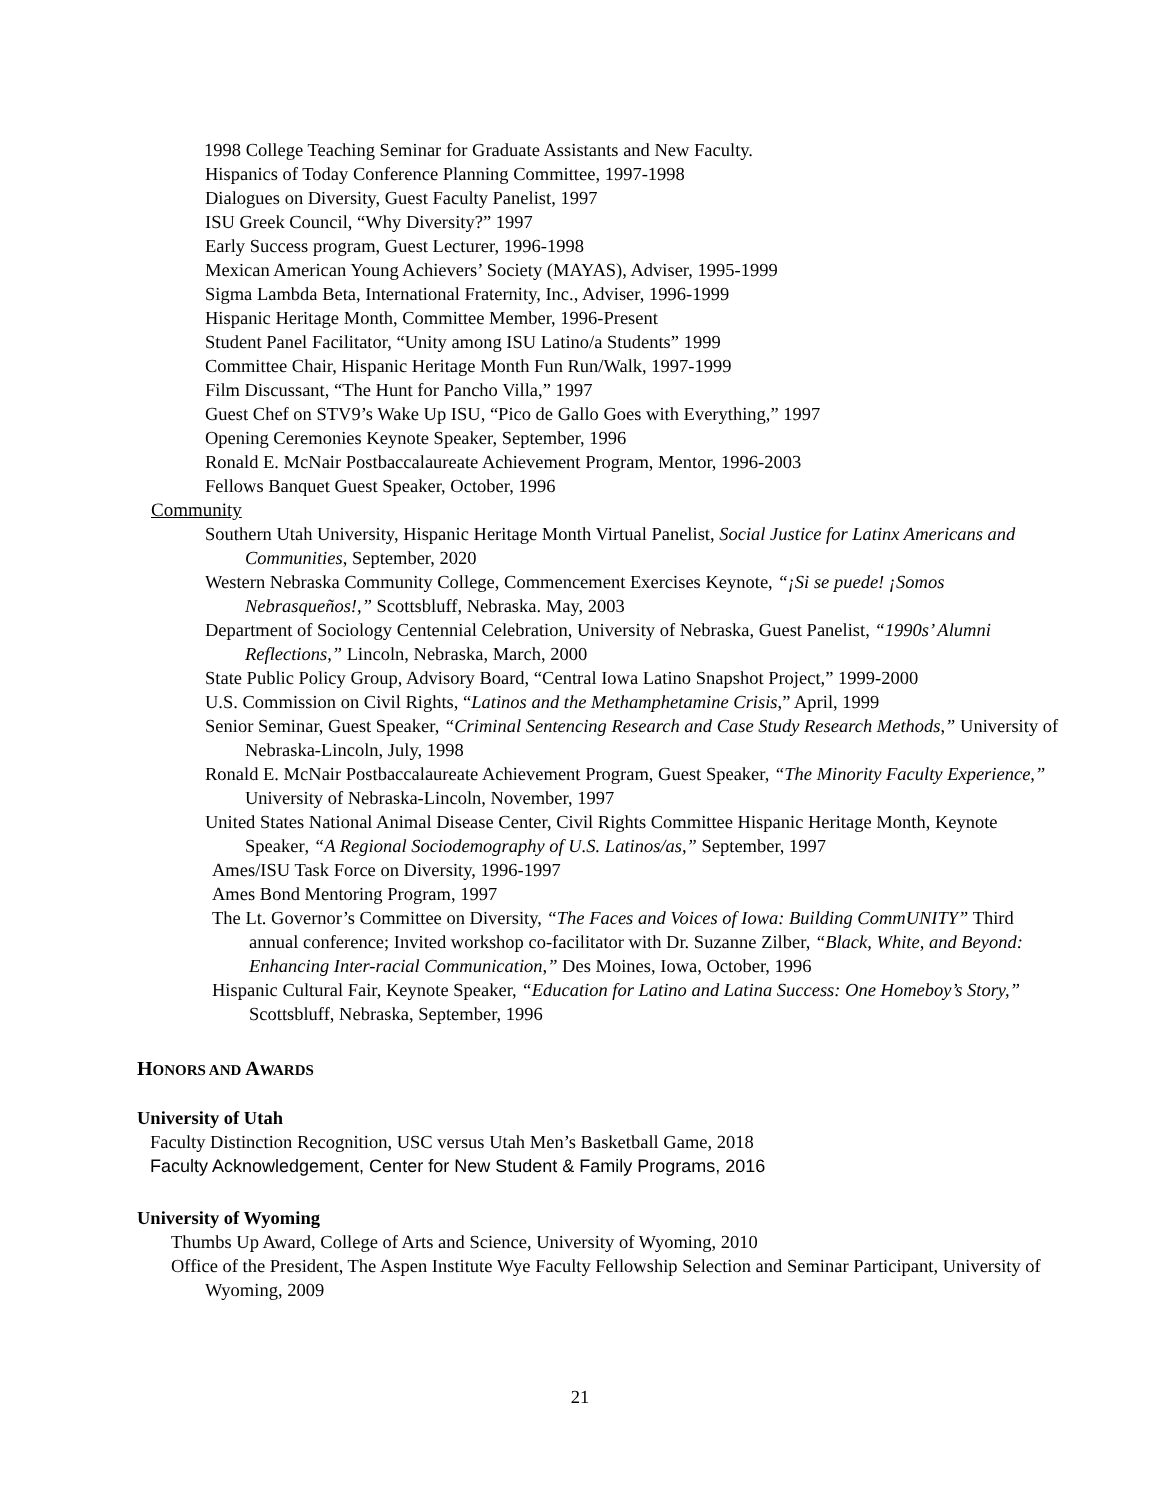1998 College Teaching Seminar for Graduate Assistants and New Faculty.
Hispanics of Today Conference Planning Committee, 1997-1998
Dialogues on Diversity, Guest Faculty Panelist, 1997
ISU Greek Council, “Why Diversity?” 1997
Early Success program, Guest Lecturer, 1996-1998
Mexican American Young Achievers’ Society (MAYAS), Adviser, 1995-1999
Sigma Lambda Beta, International Fraternity, Inc., Adviser, 1996-1999
Hispanic Heritage Month, Committee Member, 1996-Present
Student Panel Facilitator, “Unity among ISU Latino/a Students” 1999
Committee Chair, Hispanic Heritage Month Fun Run/Walk, 1997-1999
Film Discussant, “The Hunt for Pancho Villa,” 1997
Guest Chef on STV9’s Wake Up ISU, “Pico de Gallo Goes with Everything,” 1997
Opening Ceremonies Keynote Speaker, September, 1996
Ronald E. McNair Postbaccalaureate Achievement Program, Mentor, 1996-2003
Fellows Banquet Guest Speaker, October, 1996
Community
Southern Utah University, Hispanic Heritage Month Virtual Panelist, Social Justice for Latinx Americans and Communities, September, 2020
Western Nebraska Community College, Commencement Exercises Keynote, “¡Si se puede! ¡Somos Nebrasqueños!,” Scottsbluff, Nebraska. May, 2003
Department of Sociology Centennial Celebration, University of Nebraska, Guest Panelist, “1990s’ Alumni Reflections,” Lincoln, Nebraska, March, 2000
State Public Policy Group, Advisory Board, “Central Iowa Latino Snapshot Project,” 1999-2000
U.S. Commission on Civil Rights, “Latinos and the Methamphetamine Crisis,” April, 1999
Senior Seminar, Guest Speaker, “Criminal Sentencing Research and Case Study Research Methods,” University of Nebraska-Lincoln, July, 1998
Ronald E. McNair Postbaccalaureate Achievement Program, Guest Speaker, “The Minority Faculty Experience,” University of Nebraska-Lincoln, November, 1997
United States National Animal Disease Center, Civil Rights Committee Hispanic Heritage Month, Keynote Speaker, “A Regional Sociodemography of U.S. Latinos/as,” September, 1997
Ames/ISU Task Force on Diversity, 1996-1997
Ames Bond Mentoring Program, 1997
The Lt. Governor’s Committee on Diversity, “The Faces and Voices of Iowa: Building CommUNITY” Third annual conference; Invited workshop co-facilitator with Dr. Suzanne Zilber, “Black, White, and Beyond: Enhancing Inter-racial Communication,” Des Moines, Iowa, October, 1996
Hispanic Cultural Fair, Keynote Speaker, “Education for Latino and Latina Success: One Homeboy’s Story,” Scottsbluff, Nebraska, September, 1996
HONORS AND AWARDS
University of Utah
Faculty Distinction Recognition, USC versus Utah Men’s Basketball Game, 2018
Faculty Acknowledgement, Center for New Student & Family Programs, 2016
University of Wyoming
Thumbs Up Award, College of Arts and Science, University of Wyoming, 2010
Office of the President, The Aspen Institute Wye Faculty Fellowship Selection and Seminar Participant, University of Wyoming, 2009
21